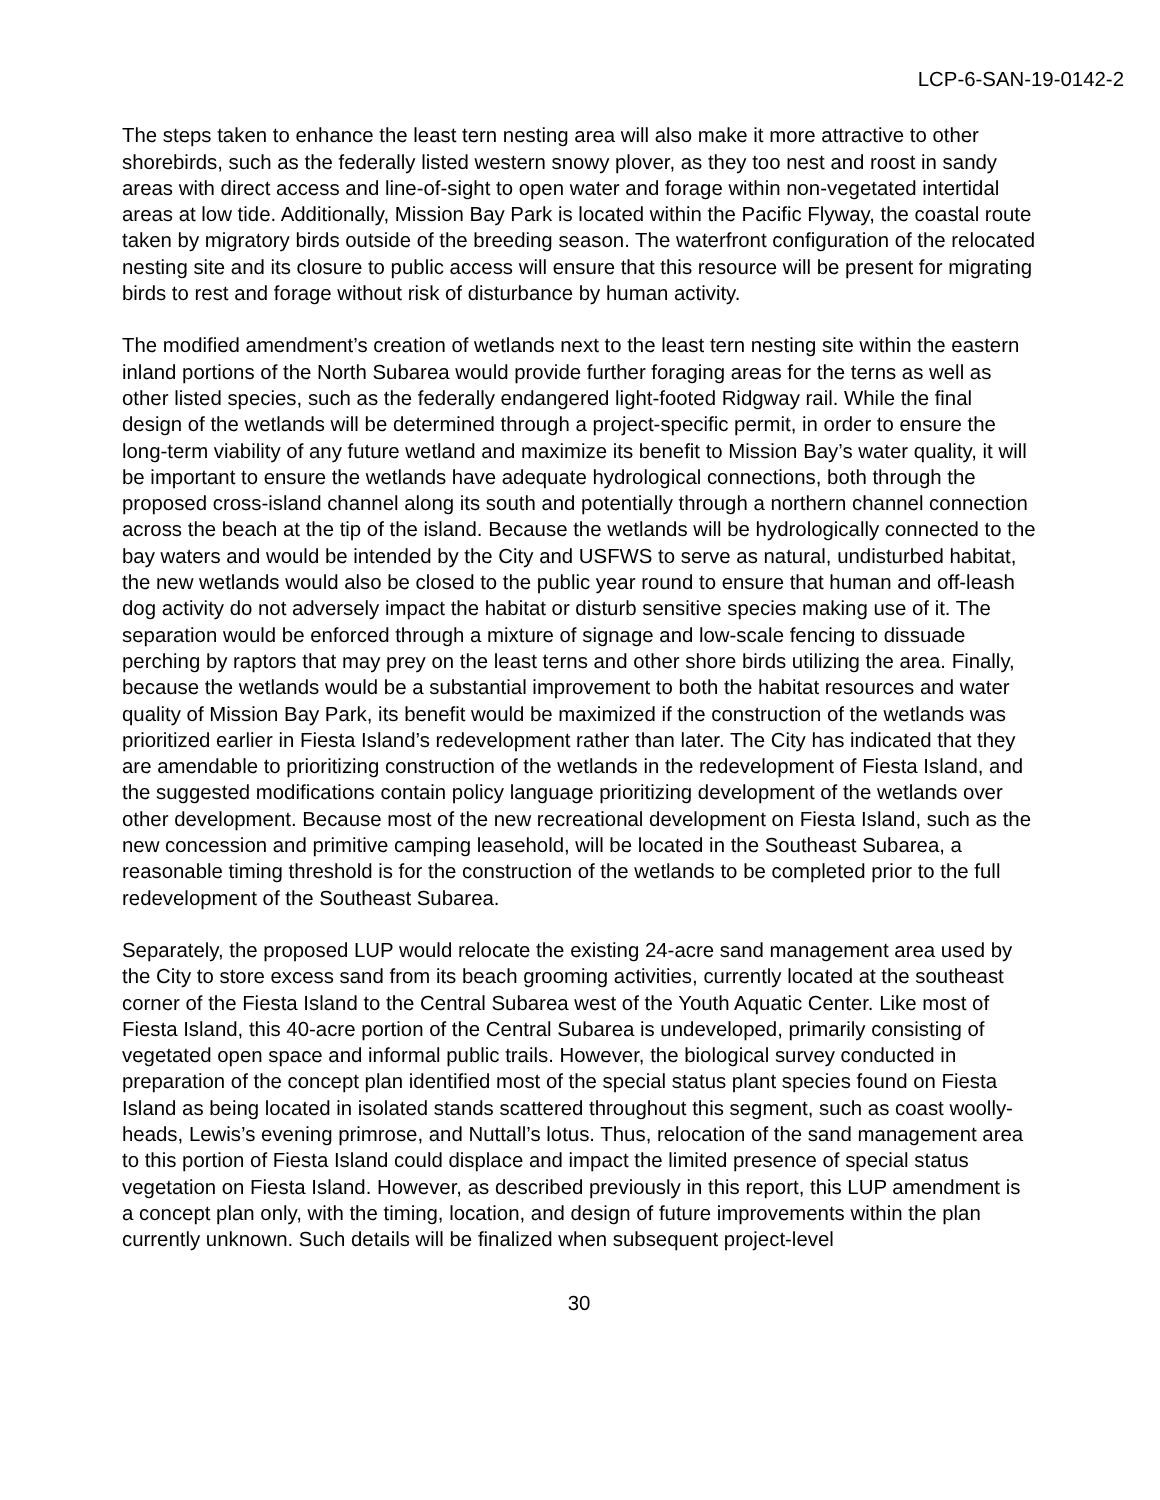LCP-6-SAN-19-0142-2
The steps taken to enhance the least tern nesting area will also make it more attractive to other shorebirds, such as the federally listed western snowy plover, as they too nest and roost in sandy areas with direct access and line-of-sight to open water and forage within non-vegetated intertidal areas at low tide. Additionally, Mission Bay Park is located within the Pacific Flyway, the coastal route taken by migratory birds outside of the breeding season. The waterfront configuration of the relocated nesting site and its closure to public access will ensure that this resource will be present for migrating birds to rest and forage without risk of disturbance by human activity.
The modified amendment’s creation of wetlands next to the least tern nesting site within the eastern inland portions of the North Subarea would provide further foraging areas for the terns as well as other listed species, such as the federally endangered light-footed Ridgway rail. While the final design of the wetlands will be determined through a project-specific permit, in order to ensure the long-term viability of any future wetland and maximize its benefit to Mission Bay’s water quality, it will be important to ensure the wetlands have adequate hydrological connections, both through the proposed cross-island channel along its south and potentially through a northern channel connection across the beach at the tip of the island. Because the wetlands will be hydrologically connected to the bay waters and would be intended by the City and USFWS to serve as natural, undisturbed habitat, the new wetlands would also be closed to the public year round to ensure that human and off-leash dog activity do not adversely impact the habitat or disturb sensitive species making use of it. The separation would be enforced through a mixture of signage and low-scale fencing to dissuade perching by raptors that may prey on the least terns and other shore birds utilizing the area. Finally, because the wetlands would be a substantial improvement to both the habitat resources and water quality of Mission Bay Park, its benefit would be maximized if the construction of the wetlands was prioritized earlier in Fiesta Island’s redevelopment rather than later. The City has indicated that they are amendable to prioritizing construction of the wetlands in the redevelopment of Fiesta Island, and the suggested modifications contain policy language prioritizing development of the wetlands over other development. Because most of the new recreational development on Fiesta Island, such as the new concession and primitive camping leasehold, will be located in the Southeast Subarea, a reasonable timing threshold is for the construction of the wetlands to be completed prior to the full redevelopment of the Southeast Subarea.
Separately, the proposed LUP would relocate the existing 24-acre sand management area used by the City to store excess sand from its beach grooming activities, currently located at the southeast corner of the Fiesta Island to the Central Subarea west of the Youth Aquatic Center. Like most of Fiesta Island, this 40-acre portion of the Central Subarea is undeveloped, primarily consisting of vegetated open space and informal public trails. However, the biological survey conducted in preparation of the concept plan identified most of the special status plant species found on Fiesta Island as being located in isolated stands scattered throughout this segment, such as coast woolly-heads, Lewis’s evening primrose, and Nuttall’s lotus. Thus, relocation of the sand management area to this portion of Fiesta Island could displace and impact the limited presence of special status vegetation on Fiesta Island. However, as described previously in this report, this LUP amendment is a concept plan only, with the timing, location, and design of future improvements within the plan currently unknown. Such details will be finalized when subsequent project-level
30